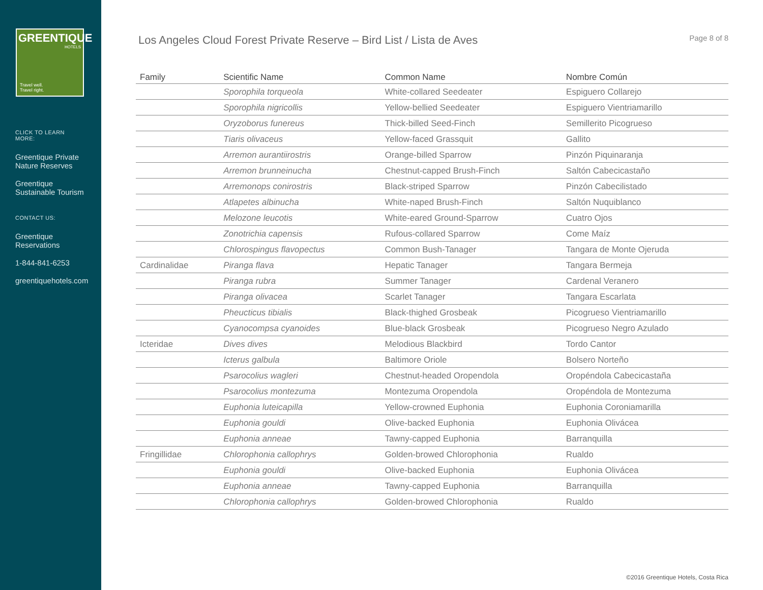GREENTIQUE
HOTELS
Travel well.
Travel right.
CLICK TO LEARN MORE:
Greentique Private Nature Reserves
Greentique Sustainable Tourism
CONTACT US:
Greentique Reservations
1-844-841-6253
greentiquehotels.com
Los Angeles Cloud Forest Private Reserve – Bird List / Lista de Aves
Page 8 of 8
| Family | Scientific Name | Common Name | Nombre Común |
| --- | --- | --- | --- |
| | Sporophila torqueola | White-collared Seedeater | Espiguero Collarejo |
| | Sporophila nigricollis | Yellow-bellied Seedeater | Espiguero Vientriamarillo |
| | Oryzoborus funereus | Thick-billed Seed-Finch | Semillerito Picogrueso |
| | Tiaris olivaceus | Yellow-faced Grassquit | Gallito |
| | Arremon aurantiirostris | Orange-billed Sparrow | Pinzón Piquinaranja |
| | Arremon brunneinucha | Chestnut-capped Brush-Finch | Saltón Cabecicastaño |
| | Arremonops conirostris | Black-striped Sparrow | Pinzón Cabecilistado |
| | Atlapetes albinucha | White-naped Brush-Finch | Saltón Nuquiblanco |
| | Melozone leucotis | White-eared Ground-Sparrow | Cuatro Ojos |
| | Zonotrichia capensis | Rufous-collared Sparrow | Come Maíz |
| | Chlorospingus flavopectus | Common Bush-Tanager | Tangara de Monte Ojeruda |
| Cardinalidae | Piranga flava | Hepatic Tanager | Tangara Bermeja |
| | Piranga rubra | Summer Tanager | Cardenal Veranero |
| | Piranga olivacea | Scarlet Tanager | Tangara Escarlata |
| | Pheucticus tibialis | Black-thighed Grosbeak | Picogrueso Vientriamarillo |
| | Cyanocompsa cyanoides | Blue-black Grosbeak | Picogrueso Negro Azulado |
| Icteridae | Dives dives | Melodious Blackbird | Tordo Cantor |
| | Icterus galbula | Baltimore Oriole | Bolsero Norteño |
| | Psarocolius wagleri | Chestnut-headed Oropendola | Oropéndola Cabecicastaña |
| | Psarocolius montezuma | Montezuma Oropendola | Oropéndola de Montezuma |
| | Euphonia luteicapilla | Yellow-crowned Euphonia | Euphonia Coroniamarilla |
| | Euphonia gouldi | Olive-backed Euphonia | Euphonia Olivácea |
| | Euphonia anneae | Tawny-capped Euphonia | Barranquilla |
| Fringillidae | Chlorophonia callophrys | Golden-browed Chlorophonia | Rualdo |
| | Euphonia gouldi | Olive-backed Euphonia | Euphonia Olivácea |
| | Euphonia anneae | Tawny-capped Euphonia | Barranquilla |
| | Chlorophonia callophrys | Golden-browed Chlorophonia | Rualdo |
©2016 Greentique Hotels, Costa Rica